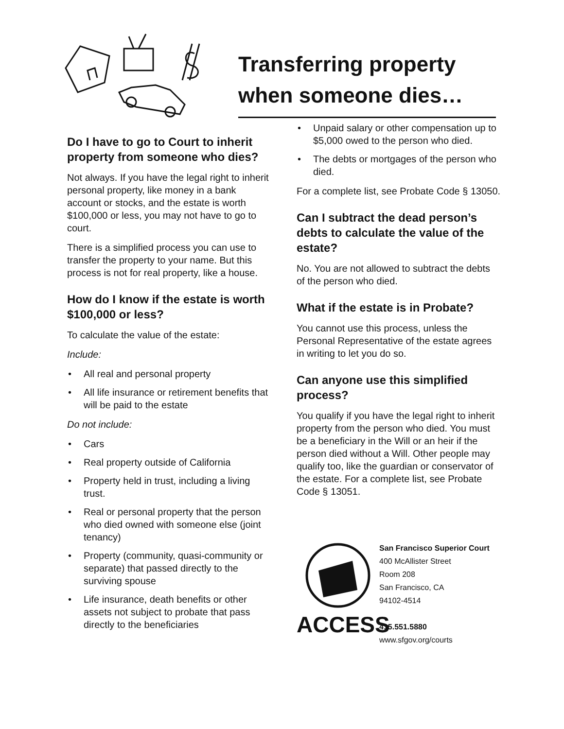Transferring property
when someone dies…
Do I have to go to Court to inherit property from someone who dies?
Not always. If you have the legal right to inherit personal property, like money in a bank account or stocks, and the estate is worth $100,000 or less, you may not have to go to court.
There is a simplified process you can use to transfer the property to your name. But this process is not for real property, like a house.
How do I know if the estate is worth $100,000 or less?
To calculate the value of the estate:
Include:
• All real and personal property
• All life insurance or retirement benefits that will be paid to the estate
Do not include:
• Cars
• Real property outside of California
• Property held in trust, including a living trust.
• Real or personal property that the person who died owned with someone else (joint tenancy)
• Property (community, quasi-community or separate) that passed directly to the surviving spouse
• Life insurance, death benefits or other assets not subject to probate that pass directly to the beneficiaries
• Unpaid salary or other compensation up to $5,000 owed to the person who died.
• The debts or mortgages of the person who died.
For a complete list, see Probate Code § 13050.
Can I subtract the dead person’s debts to calculate the value of the estate?
No. You are not allowed to subtract the debts of the person who died.
What if the estate is in Probate?
You cannot use this process, unless the Personal Representative of the estate agrees in writing to let you do so.
Can anyone use this simplified process?
You qualify if you have the legal right to inherit property from the person who died. You must be a beneficiary in the Will or an heir if the person died without a Will. Other people may qualify too, like the guardian or conservator of the estate. For a complete list, see Probate Code § 13051.
ACCESS
San Francisco Superior Court
400 McAllister Street
Room 208
San Francisco, CA
94102-4514
415.551.5880
www.sfgov.org/courts